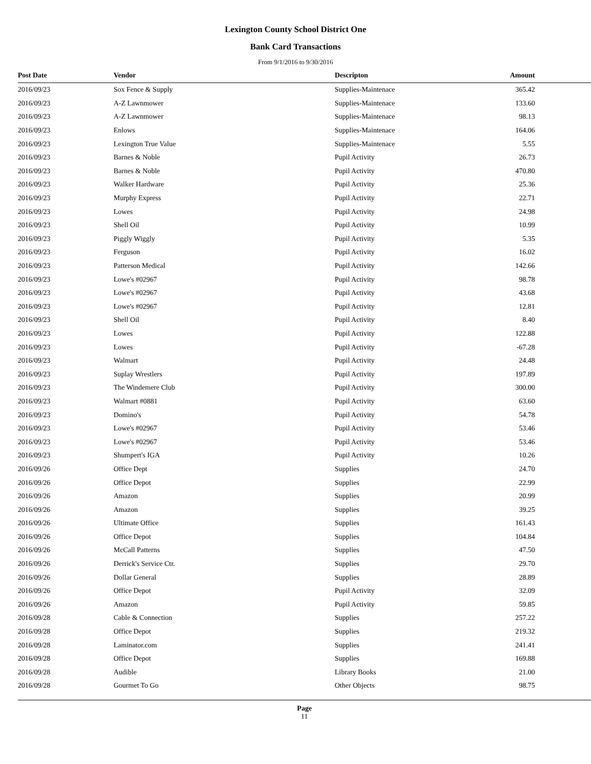Lexington County School District One
Bank Card Transactions
From 9/1/2016 to 9/30/2016
| Post Date | Vendor | Descripton | Amount |
| --- | --- | --- | --- |
| 2016/09/23 | Sox Fence & Supply | Supplies-Maintenace | 365.42 |
| 2016/09/23 | A-Z Lawnmower | Supplies-Maintenace | 133.60 |
| 2016/09/23 | A-Z Lawnmower | Supplies-Maintenace | 98.13 |
| 2016/09/23 | Enlows | Supplies-Maintenace | 164.06 |
| 2016/09/23 | Lexington True Value | Supplies-Maintenace | 5.55 |
| 2016/09/23 | Barnes & Noble | Pupil Activity | 26.73 |
| 2016/09/23 | Barnes & Noble | Pupil Activity | 470.80 |
| 2016/09/23 | Walker Hardware | Pupil Activity | 25.36 |
| 2016/09/23 | Murphy Express | Pupil Activity | 22.71 |
| 2016/09/23 | Lowes | Pupil Activity | 24.98 |
| 2016/09/23 | Shell Oil | Pupil Activity | 10.99 |
| 2016/09/23 | Piggly Wiggly | Pupil Activity | 5.35 |
| 2016/09/23 | Ferguson | Pupil Activity | 16.02 |
| 2016/09/23 | Patterson Medical | Pupil Activity | 142.66 |
| 2016/09/23 | Lowe's #02967 | Pupil Activity | 98.78 |
| 2016/09/23 | Lowe's #02967 | Pupil Activity | 43.68 |
| 2016/09/23 | Lowe's #02967 | Pupil Activity | 12.81 |
| 2016/09/23 | Shell Oil | Pupil Activity | 8.40 |
| 2016/09/23 | Lowes | Pupil Activity | 122.88 |
| 2016/09/23 | Lowes | Pupil Activity | -67.28 |
| 2016/09/23 | Walmart | Pupil Activity | 24.48 |
| 2016/09/23 | Suplay Wrestlers | Pupil Activity | 197.89 |
| 2016/09/23 | The Windemere Club | Pupil Activity | 300.00 |
| 2016/09/23 | Walmart #0881 | Pupil Activity | 63.60 |
| 2016/09/23 | Domino's | Pupil Activity | 54.78 |
| 2016/09/23 | Lowe's #02967 | Pupil Activity | 53.46 |
| 2016/09/23 | Lowe's #02967 | Pupil Activity | 53.46 |
| 2016/09/23 | Shumpert's IGA | Pupil Activity | 10.26 |
| 2016/09/26 | Office Dept | Supplies | 24.70 |
| 2016/09/26 | Office Depot | Supplies | 22.99 |
| 2016/09/26 | Amazon | Supplies | 20.99 |
| 2016/09/26 | Amazon | Supplies | 39.25 |
| 2016/09/26 | Ultimate Office | Supplies | 161.43 |
| 2016/09/26 | Office Depot | Supplies | 104.84 |
| 2016/09/26 | McCall Patterns | Supplies | 47.50 |
| 2016/09/26 | Derrick's Service Ctr. | Supplies | 29.70 |
| 2016/09/26 | Dollar General | Supplies | 28.89 |
| 2016/09/26 | Office Depot | Pupil Activity | 32.09 |
| 2016/09/26 | Amazon | Pupil Activity | 59.85 |
| 2016/09/28 | Cable & Connection | Supplies | 257.22 |
| 2016/09/28 | Office Depot | Supplies | 219.32 |
| 2016/09/28 | Laminator.com | Supplies | 241.41 |
| 2016/09/28 | Office Depot | Supplies | 169.88 |
| 2016/09/28 | Audible | Library Books | 21.00 |
| 2016/09/28 | Gourmet To Go | Other Objects | 98.75 |
Page
11